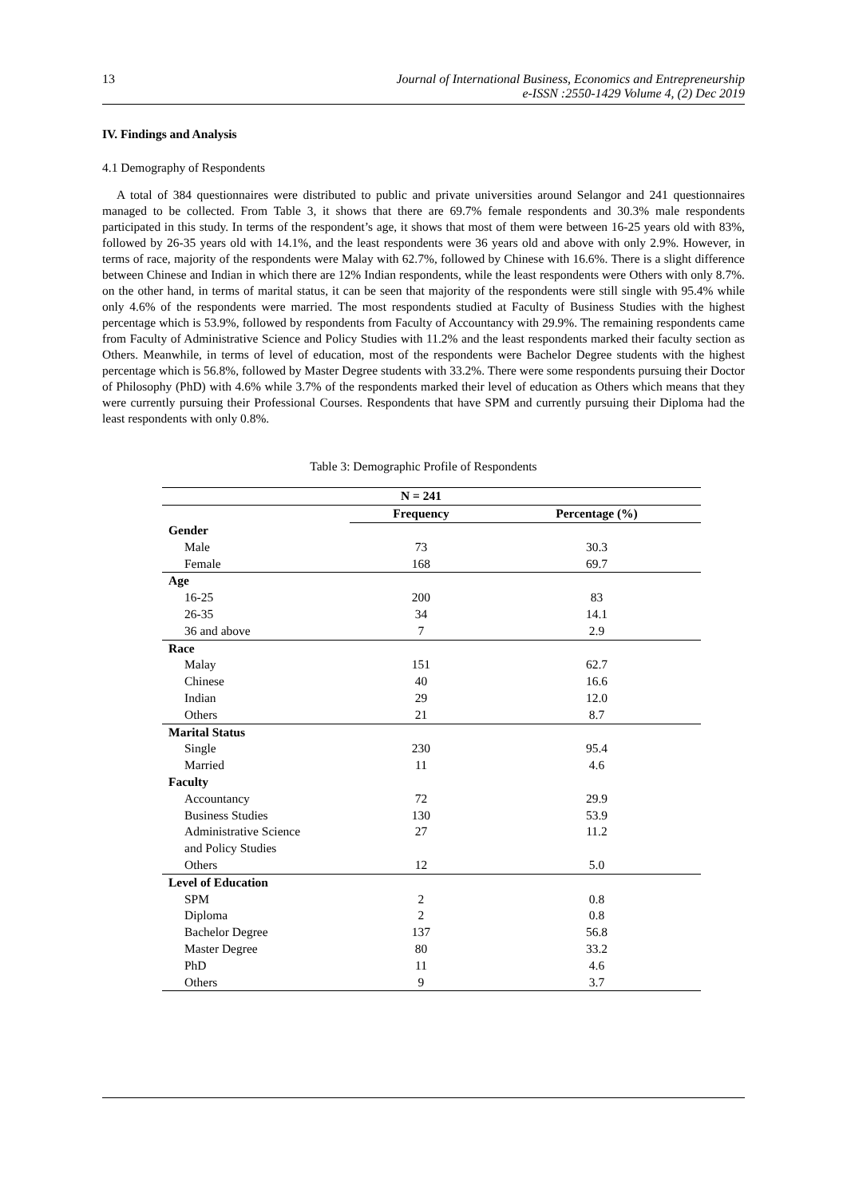13 Journal of International Business, Economics and Entrepreneurship
e-ISSN :2550-1429 Volume 4, (2) Dec 2019
IV. Findings and Analysis
4.1 Demography of Respondents
A total of 384 questionnaires were distributed to public and private universities around Selangor and 241 questionnaires managed to be collected. From Table 3, it shows that there are 69.7% female respondents and 30.3% male respondents participated in this study. In terms of the respondent’s age, it shows that most of them were between 16-25 years old with 83%, followed by 26-35 years old with 14.1%, and the least respondents were 36 years old and above with only 2.9%. However, in terms of race, majority of the respondents were Malay with 62.7%, followed by Chinese with 16.6%. There is a slight difference between Chinese and Indian in which there are 12% Indian respondents, while the least respondents were Others with only 8.7%. on the other hand, in terms of marital status, it can be seen that majority of the respondents were still single with 95.4% while only 4.6% of the respondents were married. The most respondents studied at Faculty of Business Studies with the highest percentage which is 53.9%, followed by respondents from Faculty of Accountancy with 29.9%. The remaining respondents came from Faculty of Administrative Science and Policy Studies with 11.2% and the least respondents marked their faculty section as Others. Meanwhile, in terms of level of education, most of the respondents were Bachelor Degree students with the highest percentage which is 56.8%, followed by Master Degree students with 33.2%. There were some respondents pursuing their Doctor of Philosophy (PhD) with 4.6% while 3.7% of the respondents marked their level of education as Others which means that they were currently pursuing their Professional Courses. Respondents that have SPM and currently pursuing their Diploma had the least respondents with only 0.8%.
Table 3: Demographic Profile of Respondents
| | N = 241 | |
| --- | --- | --- |
| | Frequency | Percentage (%) |
| Gender | | |
| Male | 73 | 30.3 |
| Female | 168 | 69.7 |
| Age | | |
| 16-25 | 200 | 83 |
| 26-35 | 34 | 14.1 |
| 36 and above | 7 | 2.9 |
| Race | | |
| Malay | 151 | 62.7 |
| Chinese | 40 | 16.6 |
| Indian | 29 | 12.0 |
| Others | 21 | 8.7 |
| Marital Status | | |
| Single | 230 | 95.4 |
| Married | 11 | 4.6 |
| Faculty | | |
| Accountancy | 72 | 29.9 |
| Business Studies | 130 | 53.9 |
| Administrative Science and Policy Studies | 27 | 11.2 |
| Others | 12 | 5.0 |
| Level of Education | | |
| SPM | 2 | 0.8 |
| Diploma | 2 | 0.8 |
| Bachelor Degree | 137 | 56.8 |
| Master Degree | 80 | 33.2 |
| PhD | 11 | 4.6 |
| Others | 9 | 3.7 |